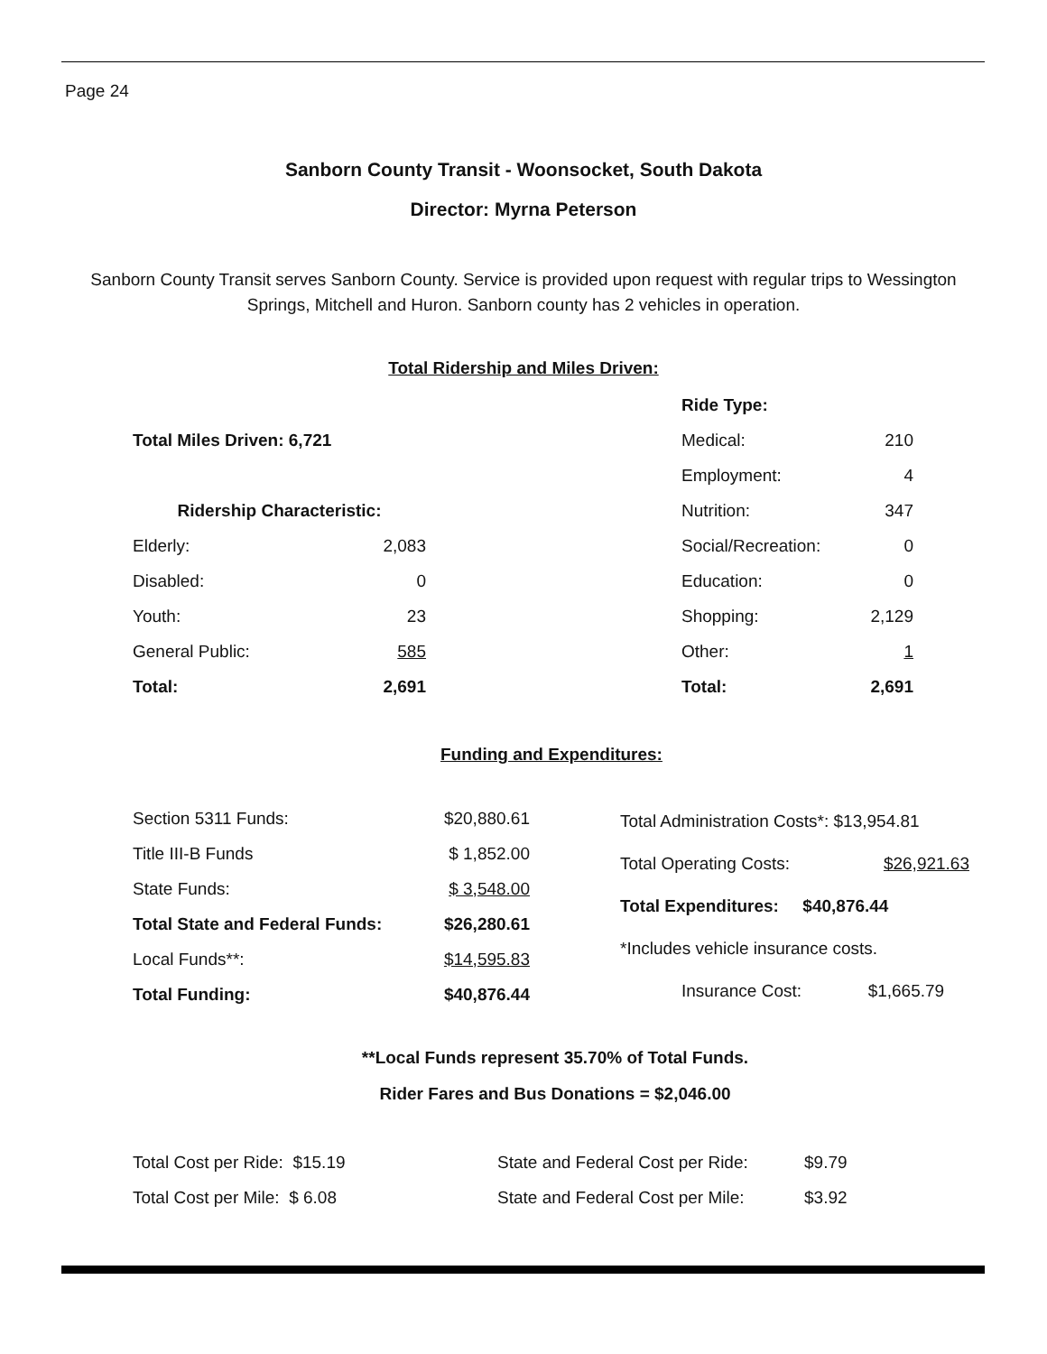Page 24
Sanborn County Transit - Woonsocket, South Dakota
Director: Myrna Peterson
Sanborn County Transit serves Sanborn County. Service is provided upon request with regular trips to Wessington Springs, Mitchell and Huron. Sanborn county has 2 vehicles in operation.
Total Ridership and Miles Driven:
| Total Miles Driven: 6,721 | |
| Ridership Characteristic: | |
| Elderly: | 2,083 |
| Disabled: | 0 |
| Youth: | 23 |
| General Public: | 585 |
| Total: | 2,691 |
| Ride Type: | |
| Medical: | 210 |
| Employment: | 4 |
| Nutrition: | 347 |
| Social/Recreation: | 0 |
| Education: | 0 |
| Shopping: | 2,129 |
| Other: | 1 |
| Total: | 2,691 |
Funding and Expenditures:
| Section 5311 Funds: | $20,880.61 |
| Title III-B Funds | $ 1,852.00 |
| State Funds: | $ 3,548.00 |
| Total State and Federal Funds: | $26,280.61 |
| Local Funds**: | $14,595.83 |
| Total Funding: | $40,876.44 |
| Total Administration Costs*: $13,954.81 | |
| Total Operating Costs: | $26,921.63 |
| Total Expenditures: $40,876.44 | |
| *Includes vehicle insurance costs. | |
| Insurance Cost: | $1,665.79 |
**Local Funds represent 35.70% of Total Funds.
Rider Fares and Bus Donations = $2,046.00
| Total Cost per Ride: $15.19 | State and Federal Cost per Ride: | $9.79 |
| Total Cost per Mile: $ 6.08 | State and Federal Cost per Mile: | $3.92 |